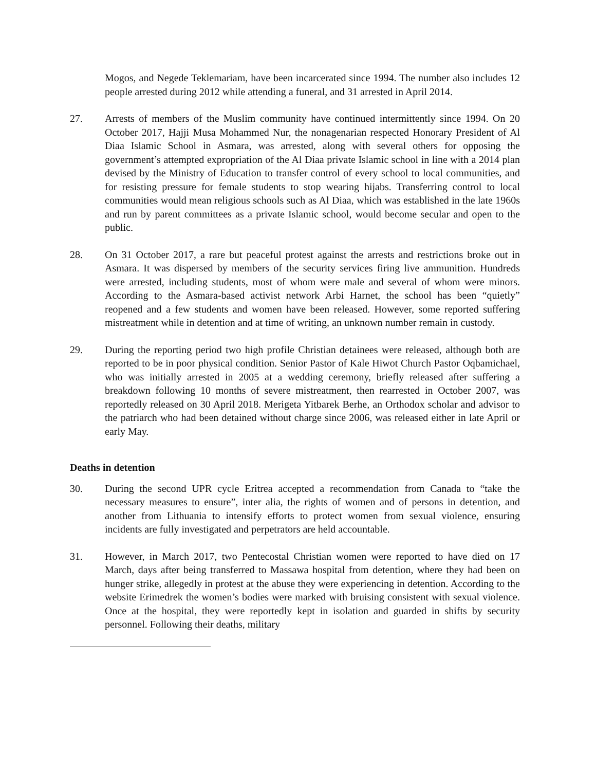Mogos, and Negede Teklemariam, have been incarcerated since 1994. The number also includes 12 people arrested during 2012 while attending a funeral, and 31 arrested in April 2014.
27. Arrests of members of the Muslim community have continued intermittently since 1994. On 20 October 2017, Hajji Musa Mohammed Nur, the nonagenarian respected Honorary President of Al Diaa Islamic School in Asmara, was arrested, along with several others for opposing the government’s attempted expropriation of the Al Diaa private Islamic school in line with a 2014 plan devised by the Ministry of Education to transfer control of every school to local communities, and for resisting pressure for female students to stop wearing hijabs. Transferring control to local communities would mean religious schools such as Al Diaa, which was established in the late 1960s and run by parent committees as a private Islamic school, would become secular and open to the public.
28. On 31 October 2017, a rare but peaceful protest against the arrests and restrictions broke out in Asmara. It was dispersed by members of the security services firing live ammunition. Hundreds were arrested, including students, most of whom were male and several of whom were minors. According to the Asmara-based activist network Arbi Harnet, the school has been “quietly” reopened and a few students and women have been released. However, some reported suffering mistreatment while in detention and at time of writing, an unknown number remain in custody.
29. During the reporting period two high profile Christian detainees were released, although both are reported to be in poor physical condition. Senior Pastor of Kale Hiwot Church Pastor Oqbamichael, who was initially arrested in 2005 at a wedding ceremony, briefly released after suffering a breakdown following 10 months of severe mistreatment, then rearrested in October 2007, was reportedly released on 30 April 2018. Merigeta Yitbarek Berhe, an Orthodox scholar and advisor to the patriarch who had been detained without charge since 2006, was released either in late April or early May.
Deaths in detention
30. During the second UPR cycle Eritrea accepted a recommendation from Canada to “take the necessary measures to ensure”, inter alia, the rights of women and of persons in detention, and another from Lithuania to intensify efforts to protect women from sexual violence, ensuring incidents are fully investigated and perpetrators are held accountable.
31. However, in March 2017, two Pentecostal Christian women were reported to have died on 17 March, days after being transferred to Massawa hospital from detention, where they had been on hunger strike, allegedly in protest at the abuse they were experiencing in detention. According to the website Erimedrek the women’s bodies were marked with bruising consistent with sexual violence. Once at the hospital, they were reportedly kept in isolation and guarded in shifts by security personnel. Following their deaths, military